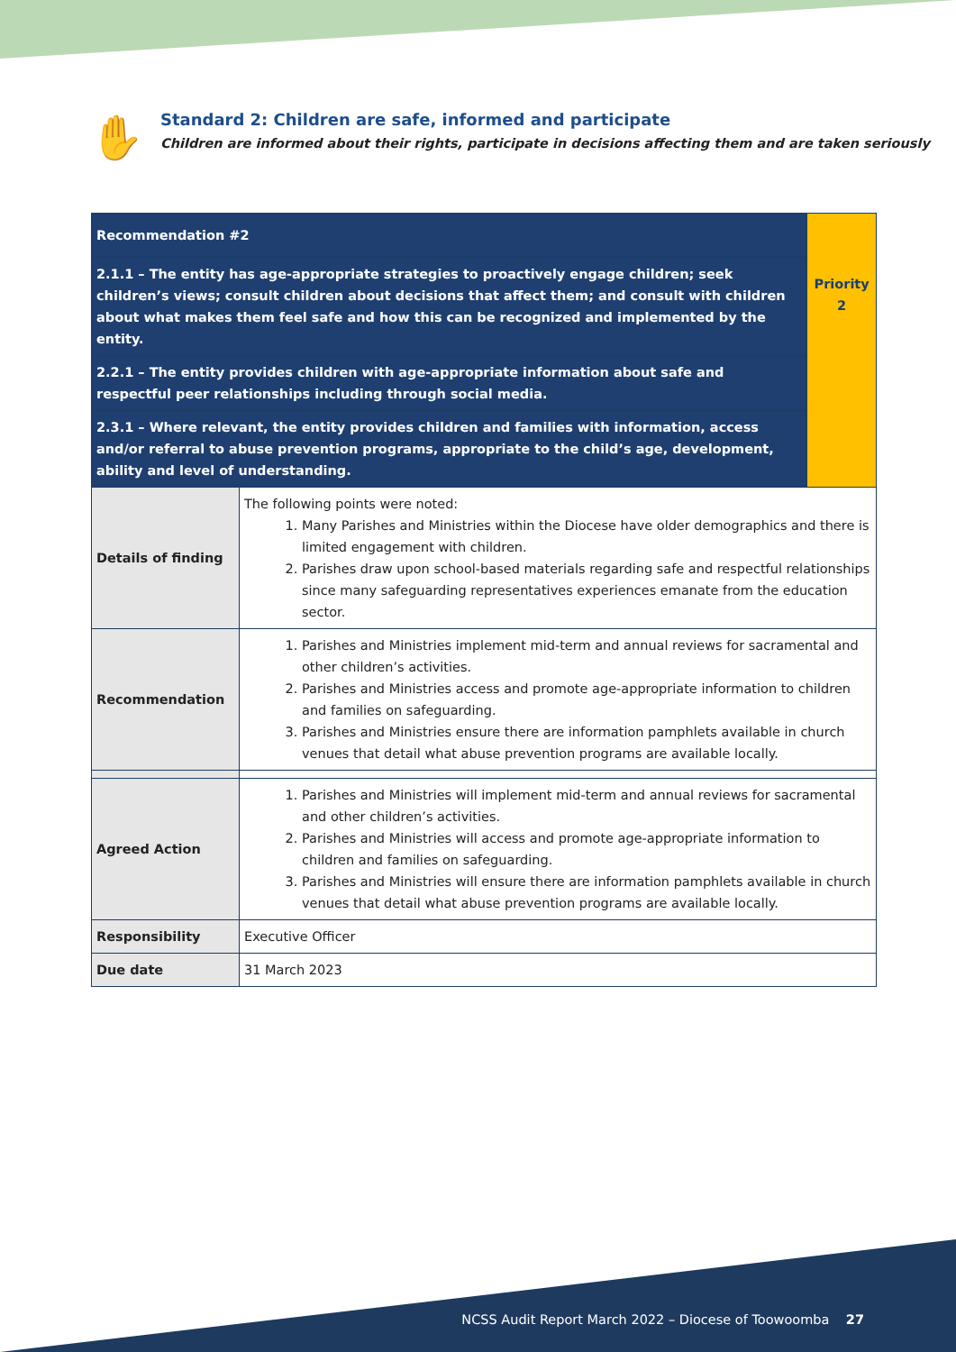✋
Standard 2: Children are safe, informed and participate
Children are informed about their rights, participate in decisions affecting them and are taken seriously
| Recommendation #2 | | Priority 2 |
| 2.1.1 – The entity has age-appropriate strategies to proactively engage children; seek children’s views; consult children about decisions that affect them; and consult with children about what makes them feel safe and how this can be recognized and implemented by the entity. | | |
| 2.2.1 – The entity provides children with age-appropriate information about safe and respectful peer relationships including through social media. | | |
| 2.3.1 – Where relevant, the entity provides children and families with information, access and/or referral to abuse prevention programs, appropriate to the child’s age, development, ability and level of understanding. | | |
| Details of finding | The following points were noted: 1. Many Parishes and Ministries within the Diocese have older demographics and there is limited engagement with children. 2. Parishes draw upon school-based materials regarding safe and respectful relationships since many safeguarding representatives experiences emanate from the education sector. | |
| Recommendation | 1. Parishes and Ministries implement mid-term and annual reviews for sacramental and other children’s activities. 2. Parishes and Ministries access and promote age-appropriate information to children and families on safeguarding. 3. Parishes and Ministries ensure there are information pamphlets available in church venues that detail what abuse prevention programs are available locally. | |
| Agreed Action | 1. Parishes and Ministries will implement mid-term and annual reviews for sacramental and other children’s activities. 2. Parishes and Ministries will access and promote age-appropriate information to children and families on safeguarding. 3. Parishes and Ministries will ensure there are information pamphlets available in church venues that detail what abuse prevention programs are available locally. | |
| Responsibility | Executive Officer | |
| Due date | 31 March 2023 | |
NCSS Audit Report March 2022 – Diocese of Toowoomba 27